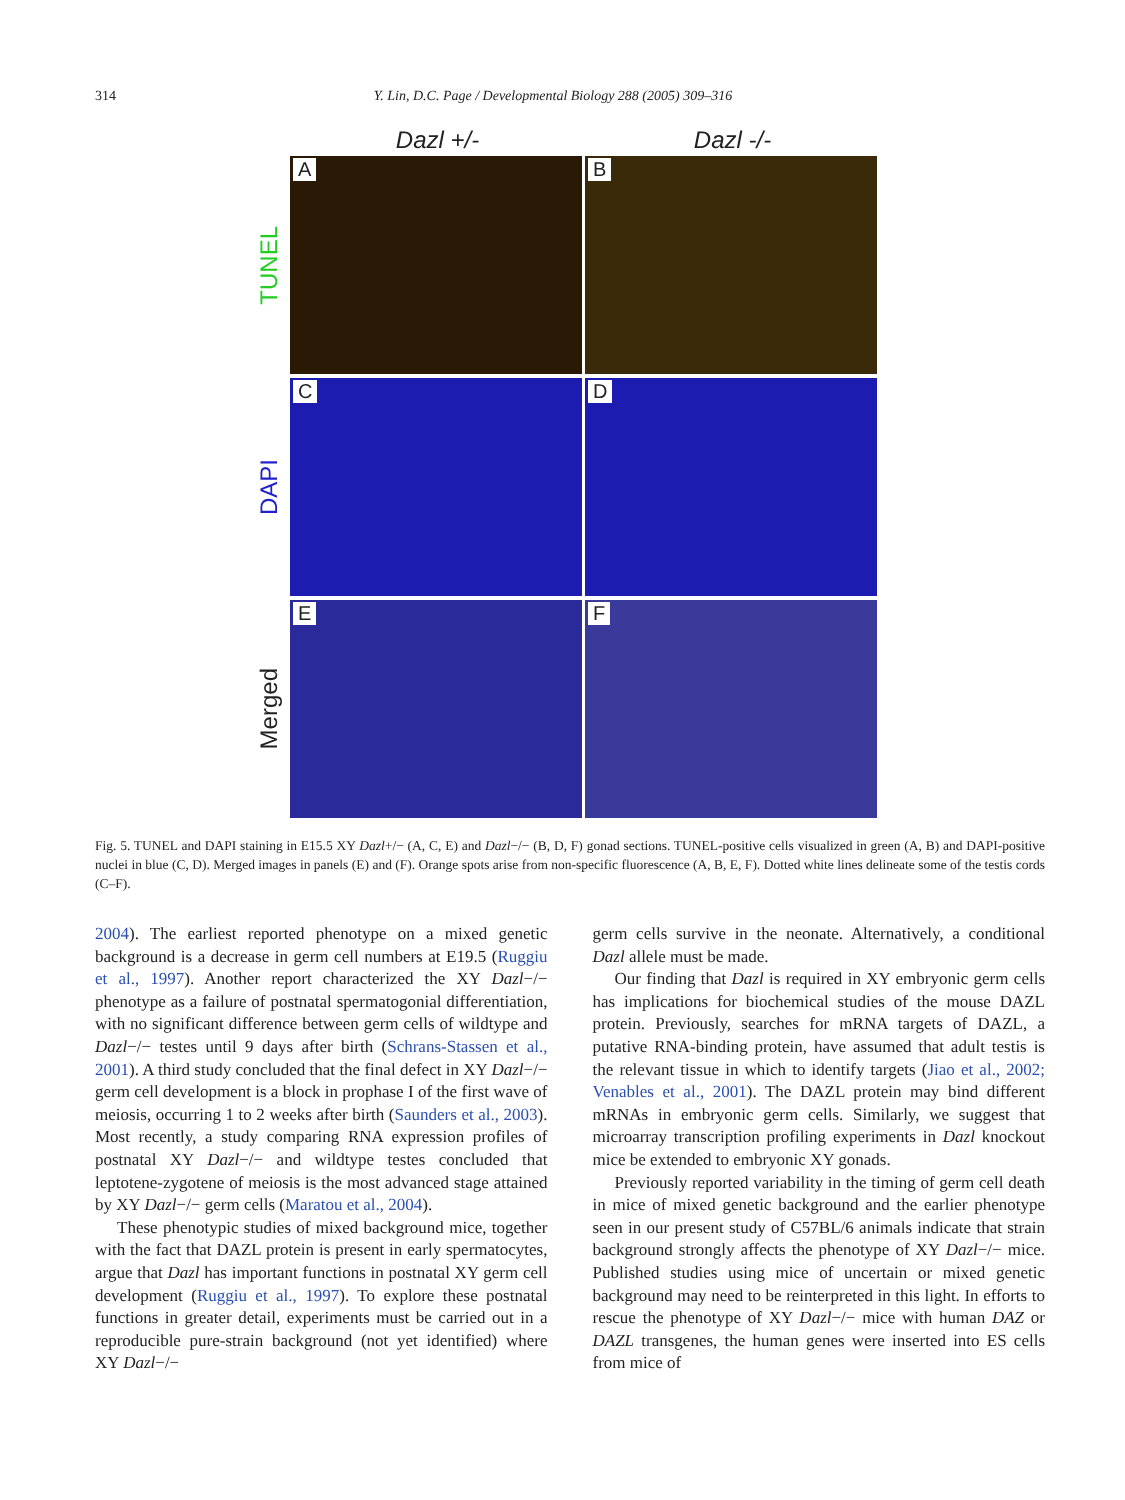314 Y. Lin, D.C. Page / Developmental Biology 288 (2005) 309–316
Dazl +/- Dazl -/-
TUNEL
A
B
DAPI
C
D
Merged
E
F
Fig. 5. TUNEL and DAPI staining in E15.5 XY Dazl+/− (A, C, E) and Dazl−/− (B, D, F) gonad sections. TUNEL-positive cells visualized in green (A, B) and DAPI-positive nuclei in blue (C, D). Merged images in panels (E) and (F). Orange spots arise from non-specific fluorescence (A, B, E, F). Dotted white lines delineate some of the testis cords (C–F).
2004). The earliest reported phenotype on a mixed genetic background is a decrease in germ cell numbers at E19.5 (Ruggiu et al., 1997). Another report characterized the XY Dazl−/− phenotype as a failure of postnatal spermatogonial differentiation, with no significant difference between germ cells of wildtype and Dazl−/− testes until 9 days after birth (Schrans-Stassen et al., 2001). A third study concluded that the final defect in XY Dazl−/− germ cell development is a block in prophase I of the first wave of meiosis, occurring 1 to 2 weeks after birth (Saunders et al., 2003). Most recently, a study comparing RNA expression profiles of postnatal XY Dazl−/− and wildtype testes concluded that leptotene-zygotene of meiosis is the most advanced stage attained by XY Dazl−/− germ cells (Maratou et al., 2004).
These phenotypic studies of mixed background mice, together with the fact that DAZL protein is present in early spermatocytes, argue that Dazl has important functions in postnatal XY germ cell development (Ruggiu et al., 1997). To explore these postnatal functions in greater detail, experiments must be carried out in a reproducible pure-strain background (not yet identified) where XY Dazl−/−
germ cells survive in the neonate. Alternatively, a conditional Dazl allele must be made.
Our finding that Dazl is required in XY embryonic germ cells has implications for biochemical studies of the mouse DAZL protein. Previously, searches for mRNA targets of DAZL, a putative RNA-binding protein, have assumed that adult testis is the relevant tissue in which to identify targets (Jiao et al., 2002; Venables et al., 2001). The DAZL protein may bind different mRNAs in embryonic germ cells. Similarly, we suggest that microarray transcription profiling experiments in Dazl knockout mice be extended to embryonic XY gonads.
Previously reported variability in the timing of germ cell death in mice of mixed genetic background and the earlier phenotype seen in our present study of C57BL/6 animals indicate that strain background strongly affects the phenotype of XY Dazl−/− mice. Published studies using mice of uncertain or mixed genetic background may need to be reinterpreted in this light. In efforts to rescue the phenotype of XY Dazl−/− mice with human DAZ or DAZL transgenes, the human genes were inserted into ES cells from mice of